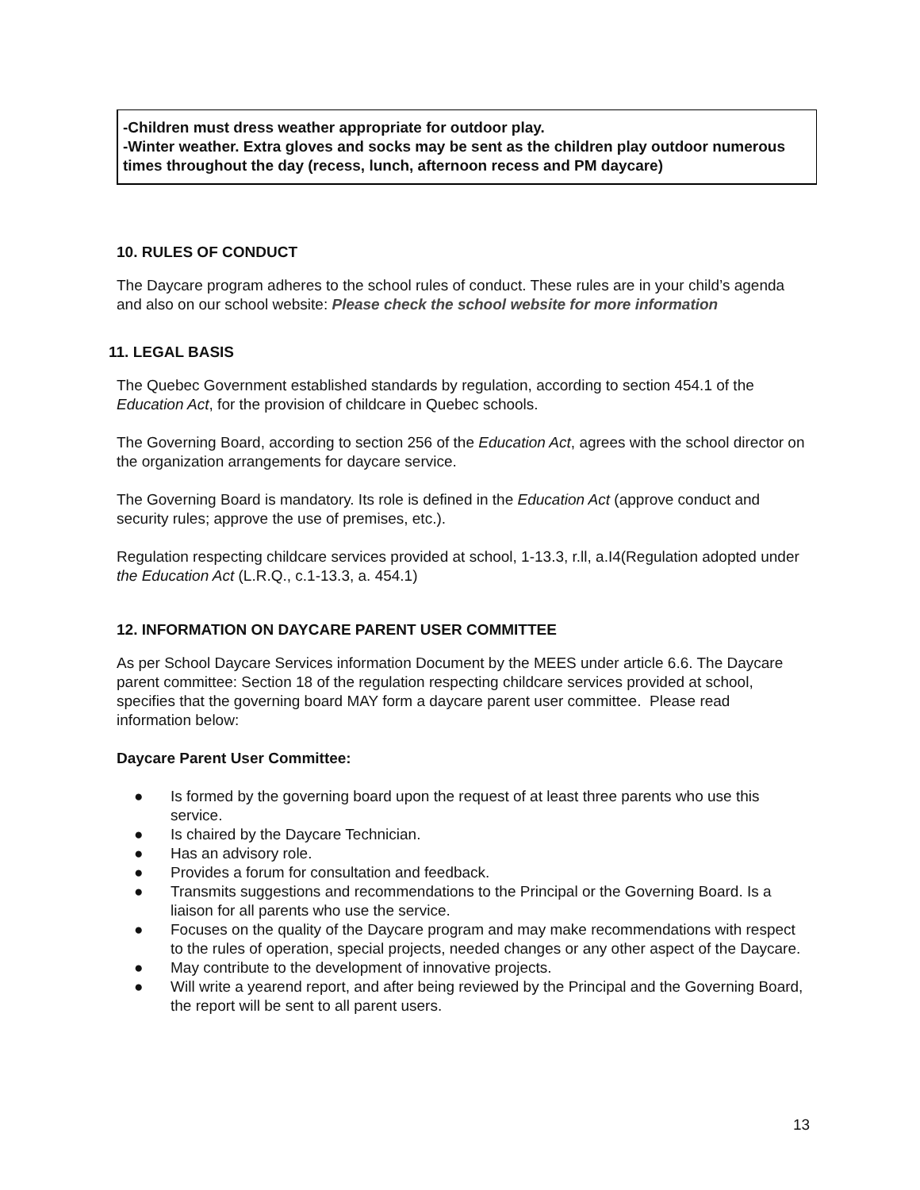-Children must dress weather appropriate for outdoor play.
-Winter weather. Extra gloves and socks may be sent as the children play outdoor numerous times throughout the day (recess, lunch, afternoon recess and PM daycare)
10. RULES OF CONDUCT
The Daycare program adheres to the school rules of conduct. These rules are in your child’s agenda and also on our school website: Please check the school website for more information
11. LEGAL BASIS
The Quebec Government established standards by regulation, according to section 454.1 of the Education Act, for the provision of childcare in Quebec schools.
The Governing Board, according to section 256 of the Education Act, agrees with the school director on the organization arrangements for daycare service.
The Governing Board is mandatory. Its role is defined in the Education Act (approve conduct and security rules; approve the use of premises, etc.).
Regulation respecting childcare services provided at school, 1-13.3, r.ll, a.I4(Regulation adopted under the Education Act (L.R.Q., c.1-13.3, a. 454.1)
12. INFORMATION ON DAYCARE PARENT USER COMMITTEE
As per School Daycare Services information Document by the MEES under article 6.6. The Daycare parent committee: Section 18 of the regulation respecting childcare services provided at school, specifies that the governing board MAY form a daycare parent user committee. Please read information below:
Daycare Parent User Committee:
● Is formed by the governing board upon the request of at least three parents who use this service.
● Is chaired by the Daycare Technician.
● Has an advisory role.
● Provides a forum for consultation and feedback.
● Transmits suggestions and recommendations to the Principal or the Governing Board. Is a liaison for all parents who use the service.
● Focuses on the quality of the Daycare program and may make recommendations with respect to the rules of operation, special projects, needed changes or any other aspect of the Daycare.
● May contribute to the development of innovative projects.
● Will write a yearend report, and after being reviewed by the Principal and the Governing Board, the report will be sent to all parent users.
13